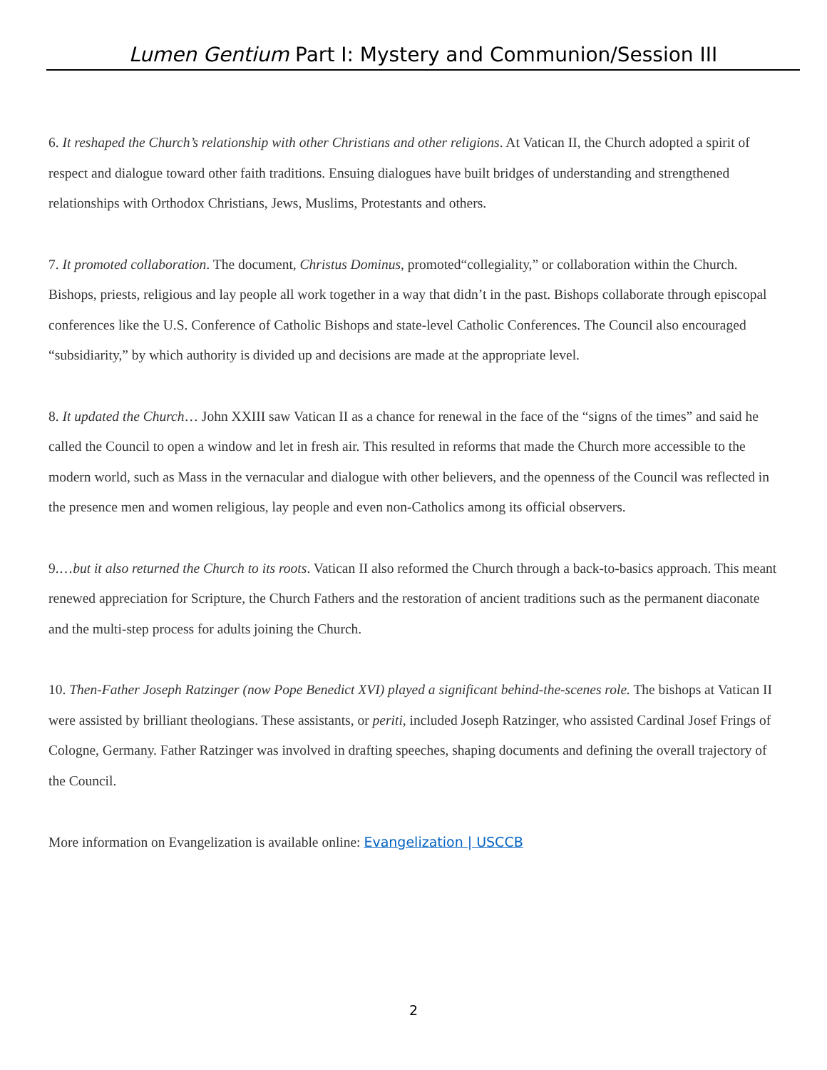Lumen Gentium Part I: Mystery and Communion/Session III
6. It reshaped the Church’s relationship with other Christians and other religions. At Vatican II, the Church adopted a spirit of respect and dialogue toward other faith traditions. Ensuing dialogues have built bridges of understanding and strengthened relationships with Orthodox Christians, Jews, Muslims, Protestants and others.
7. It promoted collaboration. The document, Christus Dominus, promoted“collegiality,” or collaboration within the Church. Bishops, priests, religious and lay people all work together in a way that didn’t in the past. Bishops collaborate through episcopal conferences like the U.S. Conference of Catholic Bishops and state-level Catholic Conferences. The Council also encouraged “subsidiarity,” by which authority is divided up and decisions are made at the appropriate level.
8. It updated the Church… John XXIII saw Vatican II as a chance for renewal in the face of the “signs of the times” and said he called the Council to open a window and let in fresh air. This resulted in reforms that made the Church more accessible to the modern world, such as Mass in the vernacular and dialogue with other believers, and the openness of the Council was reflected in the presence men and women religious, lay people and even non-Catholics among its official observers.
9.…but it also returned the Church to its roots. Vatican II also reformed the Church through a back-to-basics approach. This meant renewed appreciation for Scripture, the Church Fathers and the restoration of ancient traditions such as the permanent diaconate and the multi-step process for adults joining the Church.
10. Then-Father Joseph Ratzinger (now Pope Benedict XVI) played a significant behind-the-scenes role. The bishops at Vatican II were assisted by brilliant theologians. These assistants, or periti, included Joseph Ratzinger, who assisted Cardinal Josef Frings of Cologne, Germany. Father Ratzinger was involved in drafting speeches, shaping documents and defining the overall trajectory of the Council.
More information on Evangelization is available online: Evangelization | USCCB
2